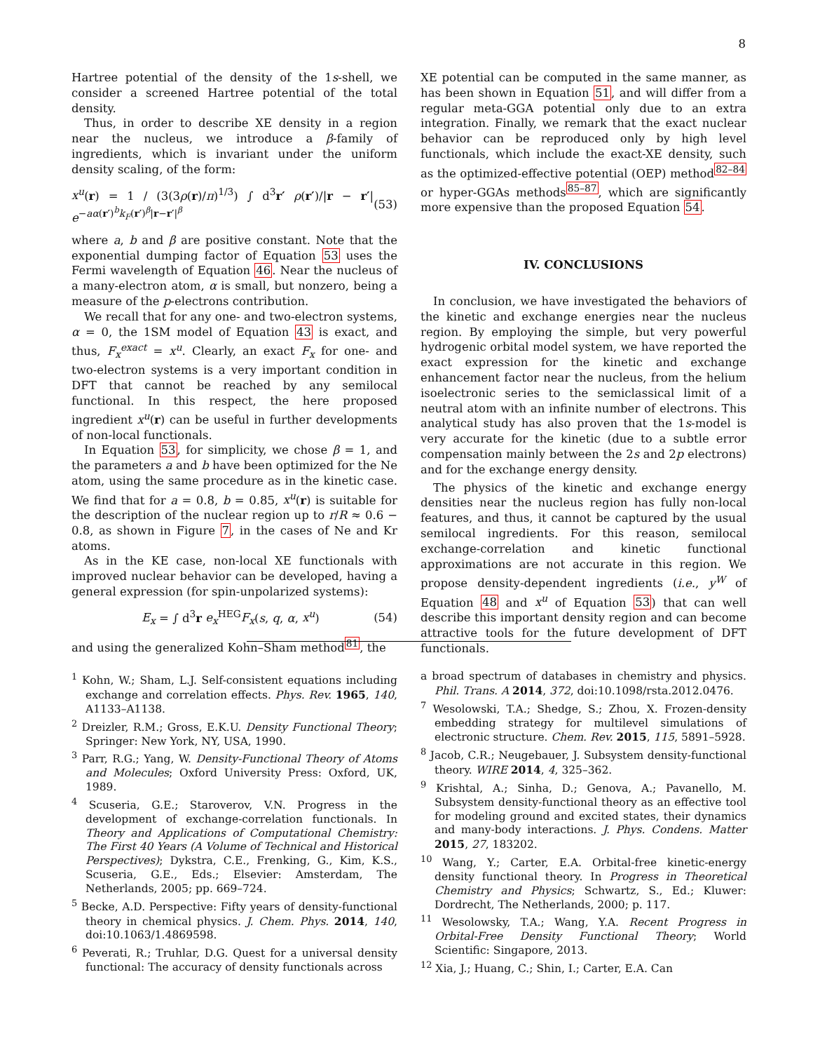8
Hartree potential of the density of the 1s-shell, we consider a screened Hartree potential of the total density.
Thus, in order to describe XE density in a region near the nucleus, we introduce a β-family of ingredients, which is invariant under the uniform density scaling, of the form:
x<sup>u</sup>(r) = 1 / (3(3ρ(r)/π)<sup>1/3</sup>) ∫ d<sup>3</sup>r′ ρ(r′)/|r − r′| e<sup>−aα(r′)<sup>b</sup>k<sub>F</sub>(r′)<sup>β</sup>|r−r′|<sup>β</sup></sup> (53)
where a, b and β are positive constant. Note that the exponential dumping factor of Equation 53 uses the Fermi wavelength of Equation 46. Near the nucleus of a many-electron atom, α is small, but nonzero, being a measure of the p-electrons contribution.
We recall that for any one- and two-electron systems, α = 0, the 1SM model of Equation 43 is exact, and thus, F<sub>x</sub><sup>exact</sup> = x<sup>u</sup>. Clearly, an exact F<sub>x</sub> for one- and two-electron systems is a very important condition in DFT that cannot be reached by any semilocal functional. In this respect, the here proposed ingredient x<sup>u</sup>(r) can be useful in further developments of non-local functionals.
In Equation 53, for simplicity, we chose β = 1, and the parameters a and b have been optimized for the Ne atom, using the same procedure as in the kinetic case. We find that for a = 0.8, b = 0.85, x<sup>u</sup>(r) is suitable for the description of the nuclear region up to r/R ≈ 0.6 − 0.8, as shown in Figure 7, in the cases of Ne and Kr atoms.
As in the KE case, non-local XE functionals with improved nuclear behavior can be developed, having a general expression (for spin-unpolarized systems):
E<sub>x</sub> = ∫ d<sup>3</sup>r e<sub>x</sub><sup>HEG</sup>F<sub>x</sub>(s, q, α, x<sup>u</sup>) (54)
and using the generalized Kohn–Sham method<sup>81</sup>, the
XE potential can be computed in the same manner, as has been shown in Equation 51, and will differ from a regular meta-GGA potential only due to an extra integration. Finally, we remark that the exact nuclear behavior can be reproduced only by high level functionals, which include the exact-XE density, such as the optimized-effective potential (OEP) method<sup>82–84</sup> or hyper-GGAs methods<sup>85–87</sup>, which are significantly more expensive than the proposed Equation 54.
IV. CONCLUSIONS
In conclusion, we have investigated the behaviors of the kinetic and exchange energies near the nucleus region. By employing the simple, but very powerful hydrogenic orbital model system, we have reported the exact expression for the kinetic and exchange enhancement factor near the nucleus, from the helium isoelectronic series to the semiclassical limit of a neutral atom with an infinite number of electrons. This analytical study has also proven that the 1s-model is very accurate for the kinetic (due to a subtle error compensation mainly between the 2s and 2p electrons) and for the exchange energy density.
The physics of the kinetic and exchange energy densities near the nucleus region has fully non-local features, and thus, it cannot be captured by the usual semilocal ingredients. For this reason, semilocal exchange-correlation and kinetic functional approximations are not accurate in this region. We propose density-dependent ingredients (i.e., y<sup>W</sup> of Equation 48 and x<sup>u</sup> of Equation 53) that can well describe this important density region and can become attractive tools for the future development of DFT functionals.
<sup>1</sup> Kohn, W.; Sham, L.J. Self-consistent equations including exchange and correlation effects. Phys. Rev. 1965, 140, A1133–A1138.
<sup>2</sup> Dreizler, R.M.; Gross, E.K.U. Density Functional Theory; Springer: New York, NY, USA, 1990.
<sup>3</sup> Parr, R.G.; Yang, W. Density-Functional Theory of Atoms and Molecules; Oxford University Press: Oxford, UK, 1989.
<sup>4</sup> Scuseria, G.E.; Staroverov, V.N. Progress in the development of exchange-correlation functionals. In Theory and Applications of Computational Chemistry: The First 40 Years (A Volume of Technical and Historical Perspectives); Dykstra, C.E., Frenking, G., Kim, K.S., Scuseria, G.E., Eds.; Elsevier: Amsterdam, The Netherlands, 2005; pp. 669–724.
<sup>5</sup> Becke, A.D. Perspective: Fifty years of density-functional theory in chemical physics. J. Chem. Phys. 2014, 140, doi:10.1063/1.4869598.
<sup>6</sup> Peverati, R.; Truhlar, D.G. Quest for a universal density functional: The accuracy of density functionals across
a broad spectrum of databases in chemistry and physics. Phil. Trans. A 2014, 372, doi:10.1098/rsta.2012.0476.
<sup>7</sup> Wesolowski, T.A.; Shedge, S.; Zhou, X. Frozen-density embedding strategy for multilevel simulations of electronic structure. Chem. Rev. 2015, 115, 5891–5928.
<sup>8</sup> Jacob, C.R.; Neugebauer, J. Subsystem density-functional theory. WIRE 2014, 4, 325–362.
<sup>9</sup> Krishtal, A.; Sinha, D.; Genova, A.; Pavanello, M. Subsystem density-functional theory as an effective tool for modeling ground and excited states, their dynamics and many-body interactions. J. Phys. Condens. Matter 2015, 27, 183202.
<sup>10</sup> Wang, Y.; Carter, E.A. Orbital-free kinetic-energy density functional theory. In Progress in Theoretical Chemistry and Physics; Schwartz, S., Ed.; Kluwer: Dordrecht, The Netherlands, 2000; p. 117.
<sup>11</sup> Wesolowsky, T.A.; Wang, Y.A. Recent Progress in Orbital-Free Density Functional Theory; World Scientific: Singapore, 2013.
<sup>12</sup> Xia, J.; Huang, C.; Shin, I.; Carter, E.A. Can